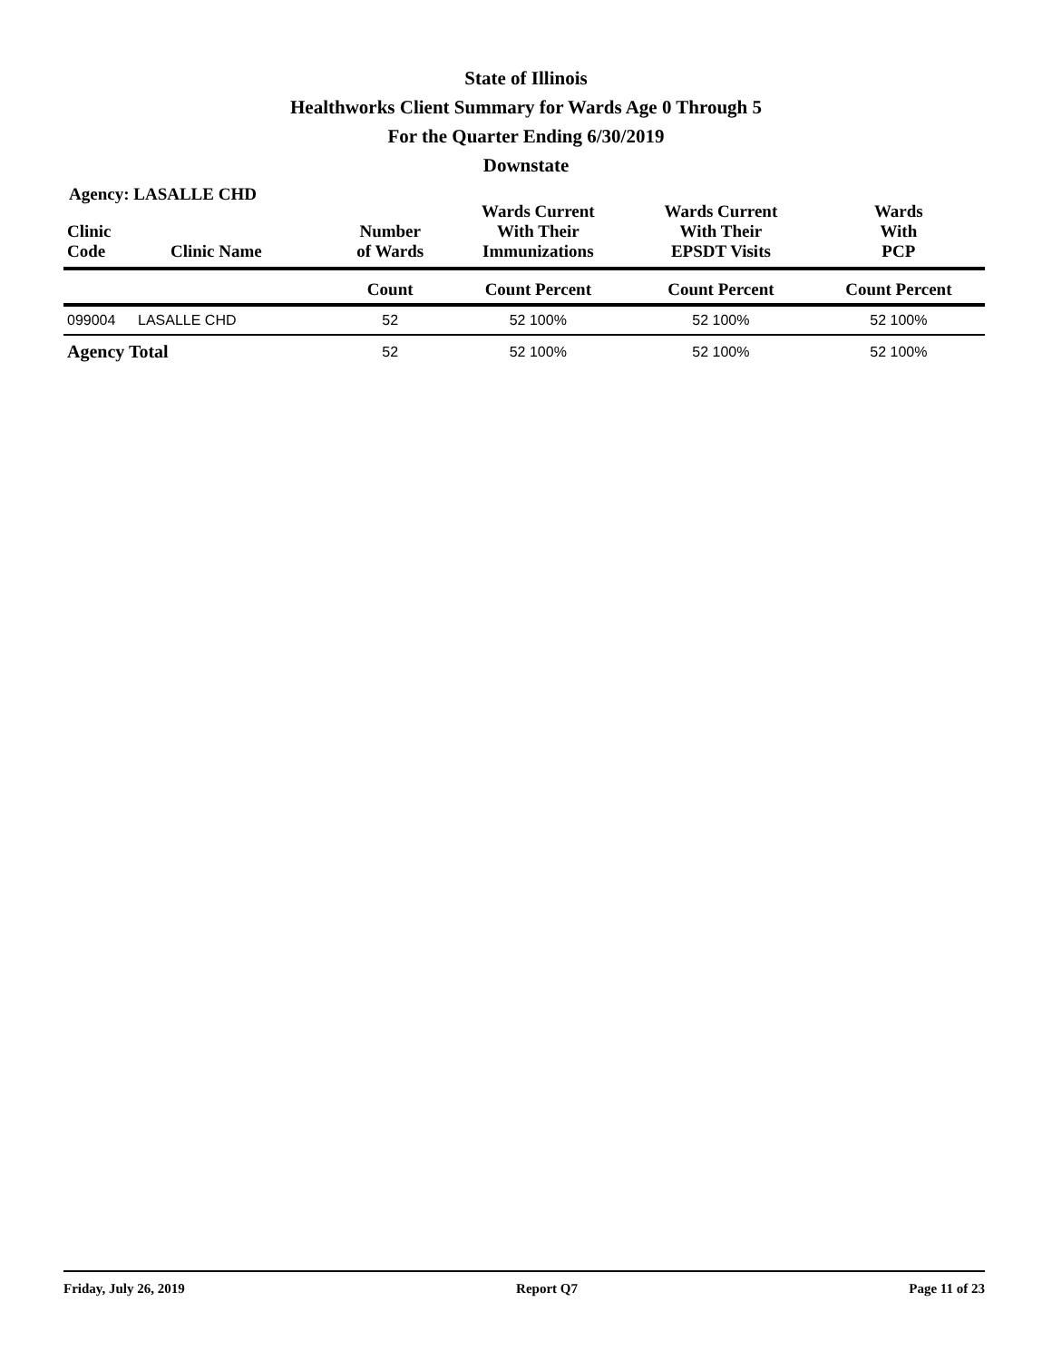State of Illinois
Healthworks Client Summary for Wards Age 0 Through 5
For the Quarter Ending 6/30/2019
Downstate
Agency: LASALLE CHD
| Clinic Code | Clinic Name | Number of Wards | Wards Current With Their Immunizations | Wards Current With Their EPSDT Visits | Wards With PCP |
| --- | --- | --- | --- | --- | --- |
| | | Count | Count Percent | Count Percent | Count Percent |
| 099004 | LASALLE CHD | 52 | 52 100% | 52 100% | 52 100% |
| Agency Total | | 52 | 52 100% | 52 100% | 52 100% |
Friday, July 26, 2019 Report Q7 Page 11 of 23